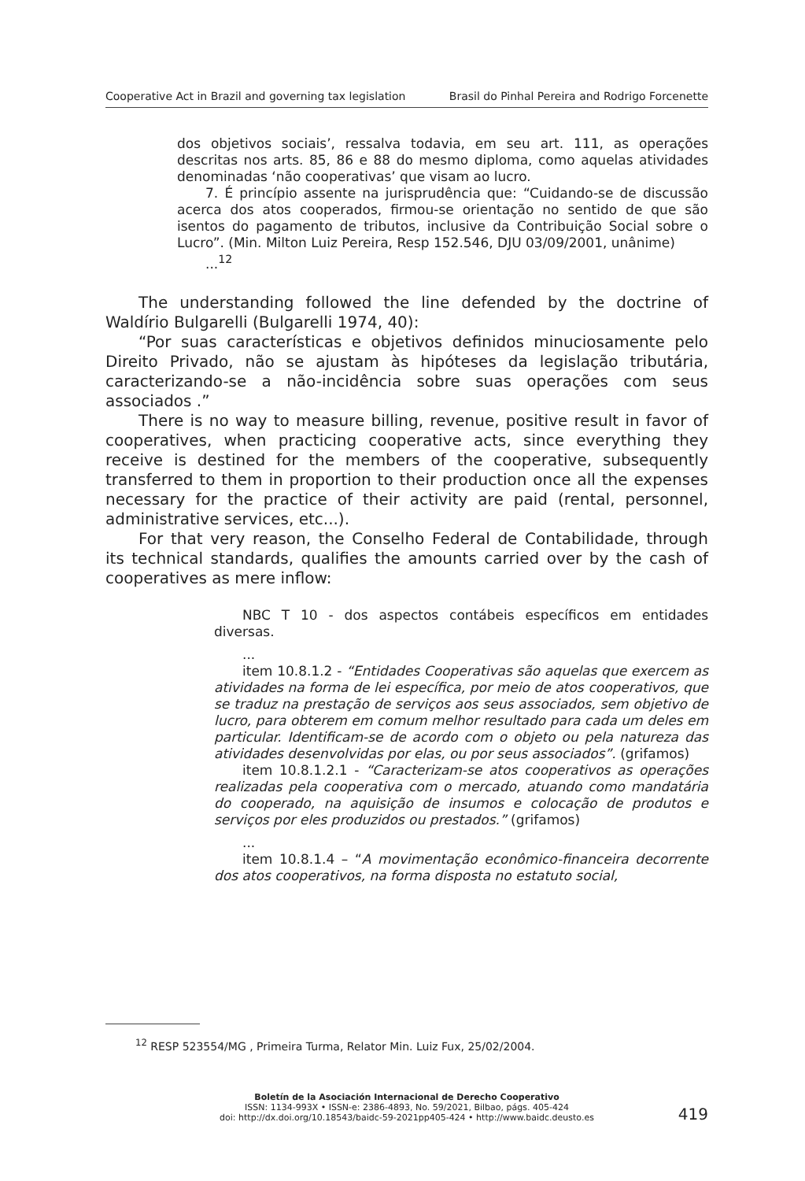Cooperative Act in Brazil and governing tax legislation Brasil do Pinhal Pereira and Rodrigo Forcenette
dos objetivos sociais’, ressalva todavia, em seu art. 111, as operações descritas nos arts. 85, 86 e 88 do mesmo diploma, como aquelas atividades denominadas ‘não cooperativas’ que visam ao lucro.
7. É princípio assente na jurisprudência que: “Cuidando-se de discussão acerca dos atos cooperados, firmou-se orientação no sentido de que são isentos do pagamento de tributos, inclusive da Contribuição Social sobre o Lucro”. (Min. Milton Luiz Pereira, Resp 152.546, DJU 03/09/2001, unânime)
...<sup>12</sup>
The understanding followed the line defended by the doctrine of Waldírio Bulgarelli (Bulgarelli 1974, 40):
“Por suas características e objetivos definidos minuciosamente pelo Direito Privado, não se ajustam às hipóteses da legislação tributária, caracterizando-se a não-incidência sobre suas operações com seus associados .”
There is no way to measure billing, revenue, positive result in favor of cooperatives, when practicing cooperative acts, since everything they receive is destined for the members of the cooperative, subsequently transferred to them in proportion to their production once all the expenses necessary for the practice of their activity are paid (rental, personnel, administrative services, etc...).
For that very reason, the Conselho Federal de Contabilidade, through its technical standards, qualifies the amounts carried over by the cash of cooperatives as mere inflow:
NBC T 10 - dos aspectos contábeis específicos em entidades diversas.
...
item 10.8.1.2 - “Entidades Cooperativas são aquelas que exercem as atividades na forma de lei específica, por meio de atos cooperativos, que se traduz na prestação de serviços aos seus associados, sem objetivo de lucro, para obterem em comum melhor resultado para cada um deles em particular. Identificam-se de acordo com o objeto ou pela natureza das atividades desenvolvidas por elas, ou por seus associados”. (grifamos)
item 10.8.1.2.1 - “Caracterizam-se atos cooperativos as operações realizadas pela cooperativa com o mercado, atuando como mandatária do cooperado, na aquisição de insumos e colocação de produtos e serviços por eles produzidos ou prestados.” (grifamos)
...
item 10.8.1.4 – “A movimentação econômico-financeira decorrente dos atos cooperativos, na forma disposta no estatuto social,
<sup>12</sup> RESP 523554/MG , Primeira Turma, Relator Min. Luiz Fux, 25/02/2004.
Boletín de la Asociación Internacional de Derecho Cooperativo
ISSN: 1134-993X • ISSN-e: 2386-4893, No. 59/2021, Bilbao, págs. 405-424
doi: http://dx.doi.org/10.18543/baidc-59-2021pp405-424 • http://www.baidc.deusto.es
419